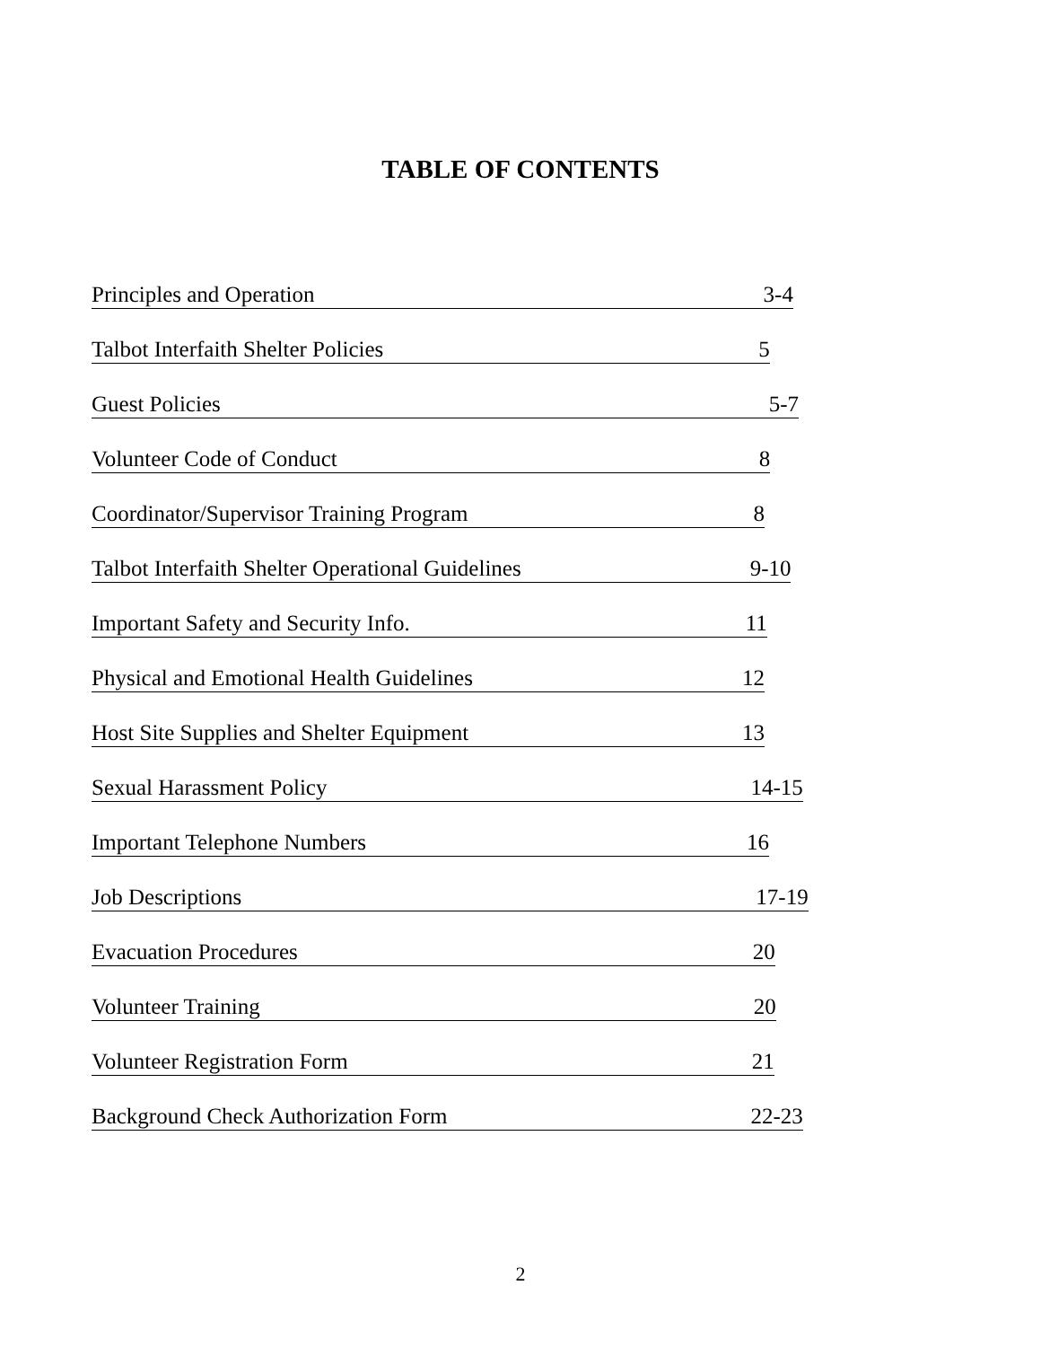TABLE OF CONTENTS
Principles and Operation 3-4
Talbot Interfaith Shelter Policies 5
Guest Policies 5-7
Volunteer Code of Conduct 8
Coordinator/Supervisor Training Program 8
Talbot Interfaith Shelter Operational Guidelines 9-10
Important Safety and Security Info. 11
Physical and Emotional Health Guidelines 12
Host Site Supplies and Shelter Equipment 13
Sexual Harassment Policy 14-15
Important Telephone Numbers 16
Job Descriptions 17-19
Evacuation Procedures 20
Volunteer Training 20
Volunteer Registration Form 21
Background Check Authorization Form 22-23
2